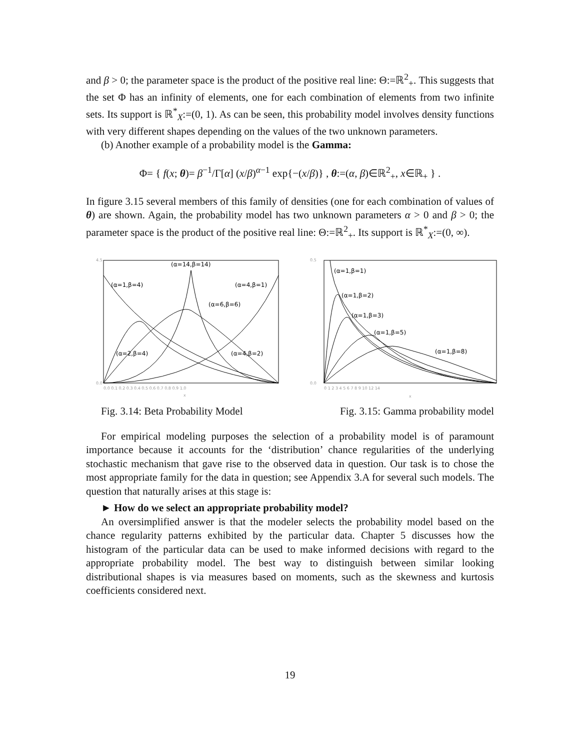and β > 0; the parameter space is the product of the positive real line: Θ:=ℝ<sup>2</sup><sub>+</sub>. This suggests that the set Φ has an infinity of elements, one for each combination of elements from two infinite sets. Its support is ℝ<sup>*</sup><sub>X</sub>:=(0, 1). As can be seen, this probability model involves density functions with very different shapes depending on the values of the two unknown parameters.
(b) Another example of a probability model is the Gamma:
Φ= { f(x; θ)= β<sup>−1</sup>/Γ[α] (x/β)<sup>α−1</sup> exp{−(x/β)} , θ:=(α, β)∈ℝ<sup>2</sup><sub>+</sub>, x∈ℝ<sub>+</sub> } .
In figure 3.15 several members of this family of densities (one for each combination of values of θ) are shown. Again, the probability model has two unknown parameters α > 0 and β > 0; the parameter space is the product of the positive real line: Θ:=ℝ<sup>2</sup><sub>+</sub>. Its support is ℝ<sup>*</sup><sub>X</sub>:=(0, ∞).
(α=14,β=14)
(α=1,β=4)
(α=4,β=1)
(α=6,β=6)
(α=2,β=4)
(α=4,β=2)
4.5
0.0
0.0 0.1 0.2 0.3 0.4 0.5 0.6 0.7 0.8 0.9 1.0
x
(α=1,β=1)
(α=1,β=2)
(α=1,β=3)
(α=1,β=5)
(α=1,β=8)
0.5
0.0
0 1 2 3 4 5 6 7 8 9 10 12 14
x
Fig. 3.14: Beta Probability Model
Fig. 3.15: Gamma probability model
For empirical modeling purposes the selection of a probability model is of paramount importance because it accounts for the ‘distribution’ chance regularities of the underlying stochastic mechanism that gave rise to the observed data in question. Our task is to chose the most appropriate family for the data in question; see Appendix 3.A for several such models. The question that naturally arises at this stage is:
► How do we select an appropriate probability model?
An oversimplified answer is that the modeler selects the probability model based on the chance regularity patterns exhibited by the particular data. Chapter 5 discusses how the histogram of the particular data can be used to make informed decisions with regard to the appropriate probability model. The best way to distinguish between similar looking distributional shapes is via measures based on moments, such as the skewness and kurtosis coefficients considered next.
19